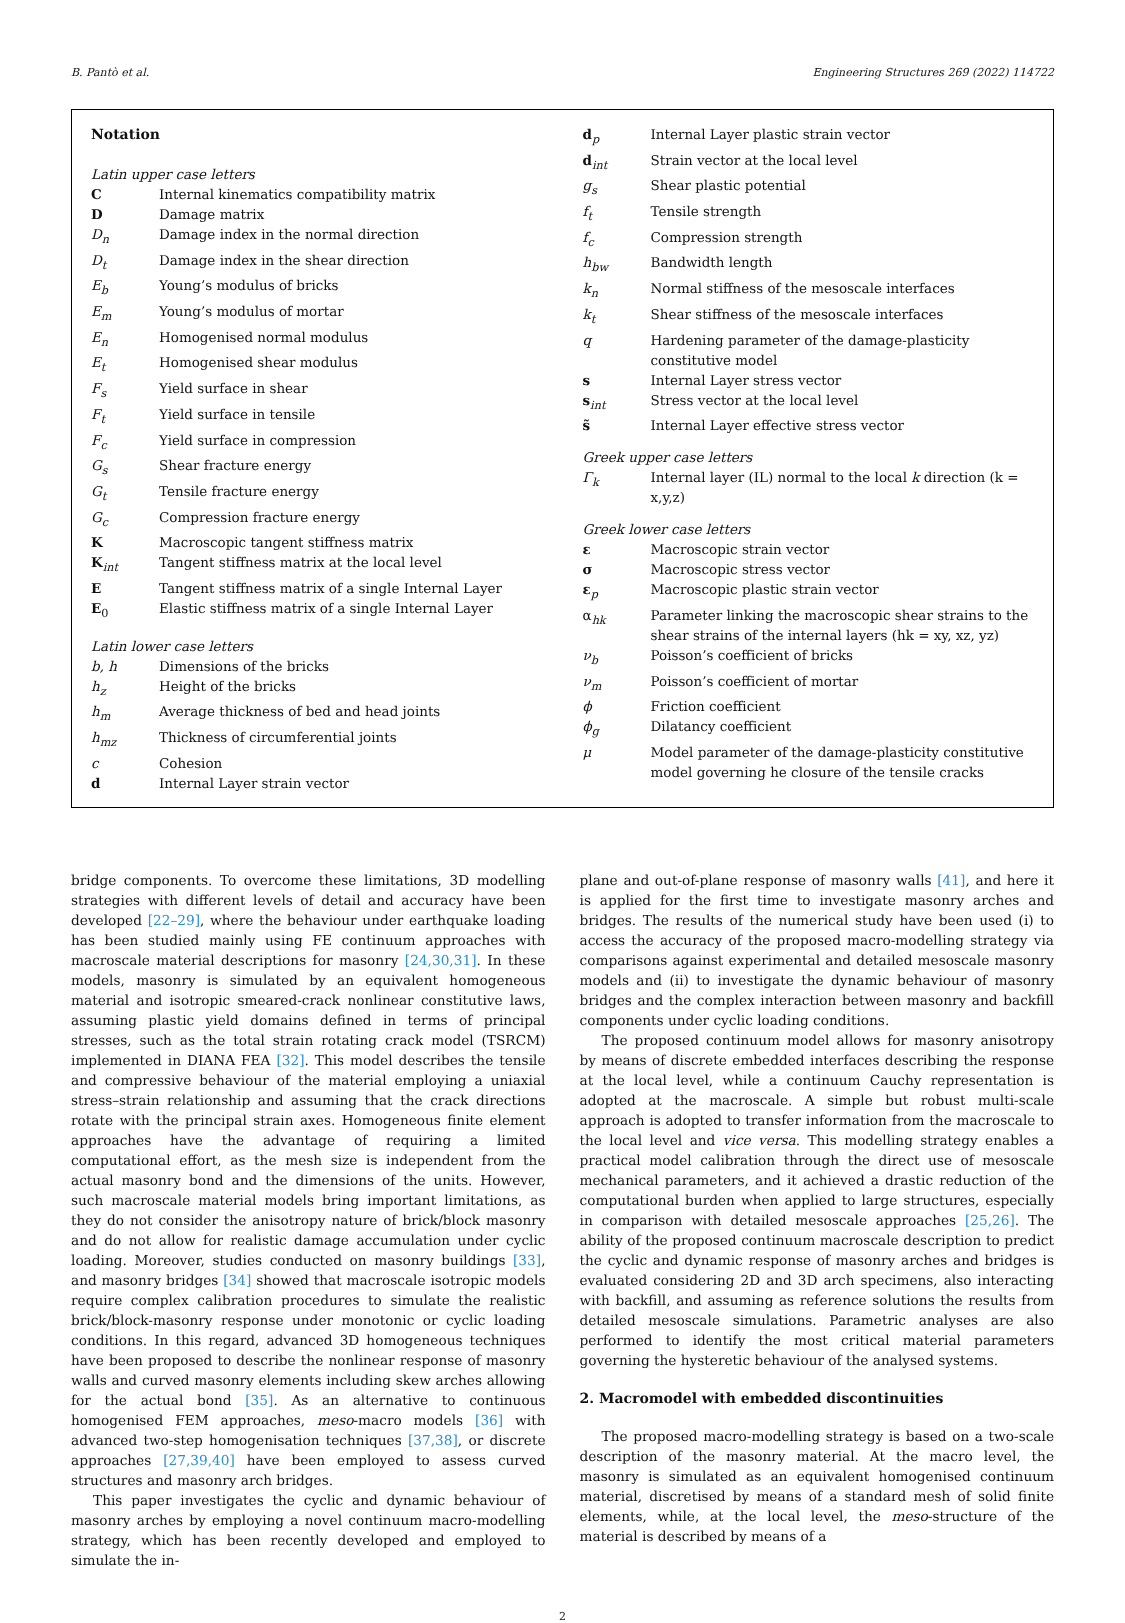B. Pantò et al. Engineering Structures 269 (2022) 114722
Notation
Latin upper case letters
C Internal kinematics compatibility matrix
D Damage matrix
D<sub>n</sub> Damage index in the normal direction
D<sub>t</sub> Damage index in the shear direction
E<sub>b</sub> Young’s modulus of bricks
E<sub>m</sub> Young’s modulus of mortar
E<sub>n</sub> Homogenised normal modulus
E<sub>t</sub> Homogenised shear modulus
F<sub>s</sub> Yield surface in shear
F<sub>t</sub> Yield surface in tensile
F<sub>c</sub> Yield surface in compression
G<sub>s</sub> Shear fracture energy
G<sub>t</sub> Tensile fracture energy
G<sub>c</sub> Compression fracture energy
K Macroscopic tangent stiffness matrix
K<sub>int</sub> Tangent stiffness matrix at the local level
E Tangent stiffness matrix of a single Internal Layer
E<sub>0</sub> Elastic stiffness matrix of a single Internal Layer
Latin lower case letters
b, h Dimensions of the bricks
h<sub>z</sub> Height of the bricks
h<sub>m</sub> Average thickness of bed and head joints
h<sub>mz</sub> Thickness of circumferential joints
c Cohesion
d Internal Layer strain vector
d<sub>p</sub> Internal Layer plastic strain vector
d<sub>int</sub> Strain vector at the local level
g<sub>s</sub> Shear plastic potential
f<sub>t</sub> Tensile strength
f<sub>c</sub> Compression strength
h<sub>bw</sub> Bandwidth length
k<sub>n</sub> Normal stiffness of the mesoscale interfaces
k<sub>t</sub> Shear stiffness of the mesoscale interfaces
q Hardening parameter of the damage-plasticity constitutive model
s Internal Layer stress vector
s<sub>int</sub> Stress vector at the local level
s̃ Internal Layer effective stress vector
Greek upper case letters
Γ<sub>k</sub> Internal layer (IL) normal to the local k direction (k = x,y,z)
Greek lower case letters
ε Macroscopic strain vector
σ Macroscopic stress vector
ε<sub>p</sub> Macroscopic plastic strain vector
α<sub>hk</sub> Parameter linking the macroscopic shear strains to the shear strains of the internal layers (hk = xy, xz, yz)
ν<sub>b</sub> Poisson’s coefficient of bricks
ν<sub>m</sub> Poisson’s coefficient of mortar
ϕ Friction coefficient
ϕ<sub>g</sub> Dilatancy coefficient
μ Model parameter of the damage-plasticity constitutive model governing he closure of the tensile cracks
bridge components. To overcome these limitations, 3D modelling strategies with different levels of detail and accuracy have been developed [22–29], where the behaviour under earthquake loading has been studied mainly using FE continuum approaches with macroscale material descriptions for masonry [24,30,31]. In these models, masonry is simulated by an equivalent homogeneous material and isotropic smeared-crack nonlinear constitutive laws, assuming plastic yield domains defined in terms of principal stresses, such as the total strain rotating crack model (TSRCM) implemented in DIANA FEA [32]. This model describes the tensile and compressive behaviour of the material employing a uniaxial stress–strain relationship and assuming that the crack directions rotate with the principal strain axes. Homogeneous finite element approaches have the advantage of requiring a limited computational effort, as the mesh size is independent from the actual masonry bond and the dimensions of the units. However, such macroscale material models bring important limitations, as they do not consider the anisotropy nature of brick/block masonry and do not allow for realistic damage accumulation under cyclic loading. Moreover, studies conducted on masonry buildings [33], and masonry bridges [34] showed that macroscale isotropic models require complex calibration procedures to simulate the realistic brick/block-masonry response under monotonic or cyclic loading conditions. In this regard, advanced 3D homogeneous techniques have been proposed to describe the nonlinear response of masonry walls and curved masonry elements including skew arches allowing for the actual bond [35]. As an alternative to continuous homogenised FEM approaches, meso-macro models [36] with advanced two-step homogenisation techniques [37,38], or discrete approaches [27,39,40] have been employed to assess curved structures and masonry arch bridges.
This paper investigates the cyclic and dynamic behaviour of masonry arches by employing a novel continuum macro-modelling strategy, which has been recently developed and employed to simulate the in-
plane and out-of-plane response of masonry walls [41], and here it is applied for the first time to investigate masonry arches and bridges. The results of the numerical study have been used (i) to access the accuracy of the proposed macro-modelling strategy via comparisons against experimental and detailed mesoscale masonry models and (ii) to investigate the dynamic behaviour of masonry bridges and the complex interaction between masonry and backfill components under cyclic loading conditions.
The proposed continuum model allows for masonry anisotropy by means of discrete embedded interfaces describing the response at the local level, while a continuum Cauchy representation is adopted at the macroscale. A simple but robust multi-scale approach is adopted to transfer information from the macroscale to the local level and vice versa. This modelling strategy enables a practical model calibration through the direct use of mesoscale mechanical parameters, and it achieved a drastic reduction of the computational burden when applied to large structures, especially in comparison with detailed mesoscale approaches [25,26]. The ability of the proposed continuum macroscale description to predict the cyclic and dynamic response of masonry arches and bridges is evaluated considering 2D and 3D arch specimens, also interacting with backfill, and assuming as reference solutions the results from detailed mesoscale simulations. Parametric analyses are also performed to identify the most critical material parameters governing the hysteretic behaviour of the analysed systems.
2. Macromodel with embedded discontinuities
The proposed macro-modelling strategy is based on a two-scale description of the masonry material. At the macro level, the masonry is simulated as an equivalent homogenised continuum material, discretised by means of a standard mesh of solid finite elements, while, at the local level, the meso-structure of the material is described by means of a
2